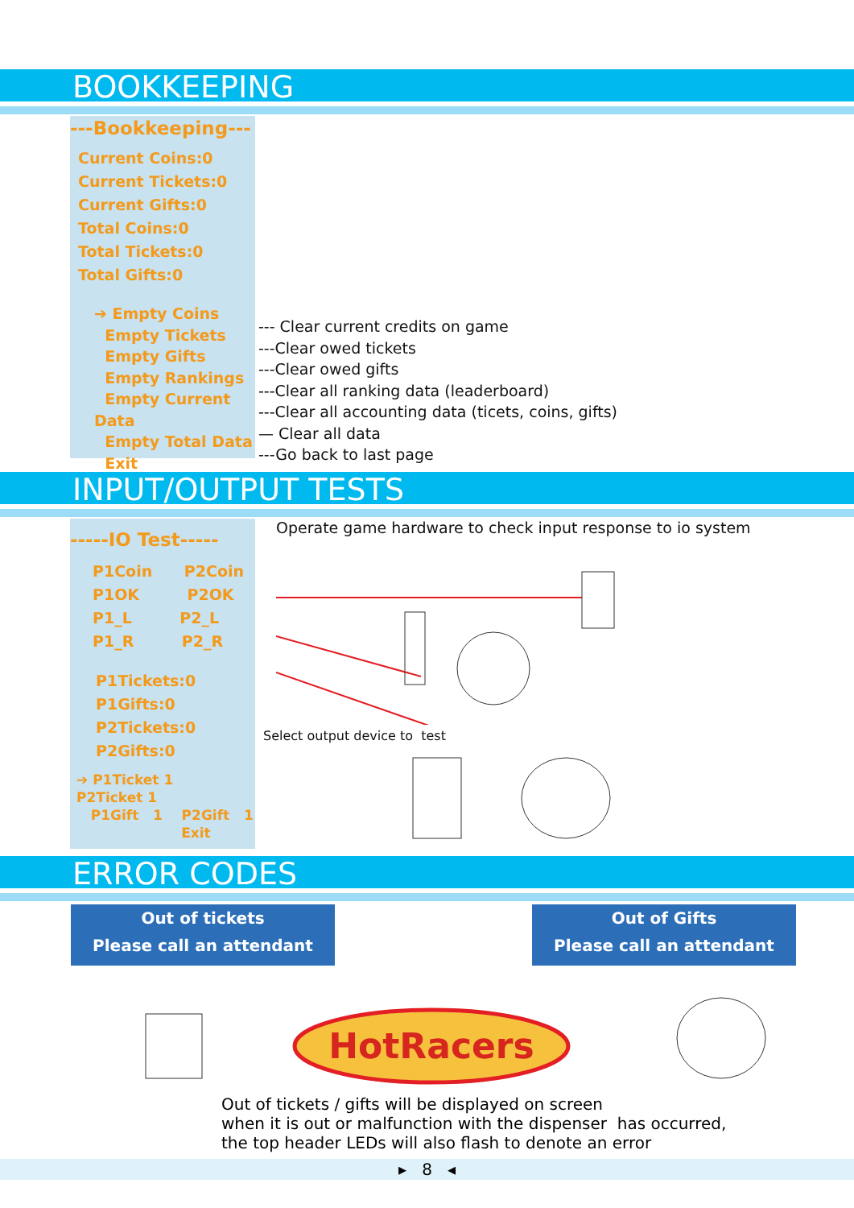BOOKKEEPING
---Bookkeeping---
Current Coins:0
Current Tickets:0
Current Gifts:0
Total Coins:0
Total Tickets:0
Total Gifts:0
➔ Empty Coins
Empty Tickets
Empty Gifts
Empty Rankings
Empty Current Data
Empty Total Data
Exit
--- Clear current credits on game
---Clear owed tickets
---Clear owed gifts
---Clear all ranking data (leaderboard)
---Clear all accounting data (ticets, coins, gifts)
— Clear all data
---Go back to last page
INPUT/OUTPUT TESTS
-----IO Test-----
P1Coin P2Coin
P1OK P2OK
P1_L P2_L
P1_R P2_R
P1Tickets:0
P1Gifts:0
P2Tickets:0
P2Gifts:0
➔ P1Ticket 1 P2Ticket 1
P1Gift 1 P2Gift 1
Exit
Operate game hardware to check input response to io system
Select output device to test
ERROR CODES
Out of tickets
Please call an attendant
Out of Gifts
Please call an attendant
HotRacers
Out of tickets / gifts will be displayed on screen
when it is out or malfunction with the dispenser has occurred,
the top header LEDs will also flash to denote an error
▸ 8 ◂